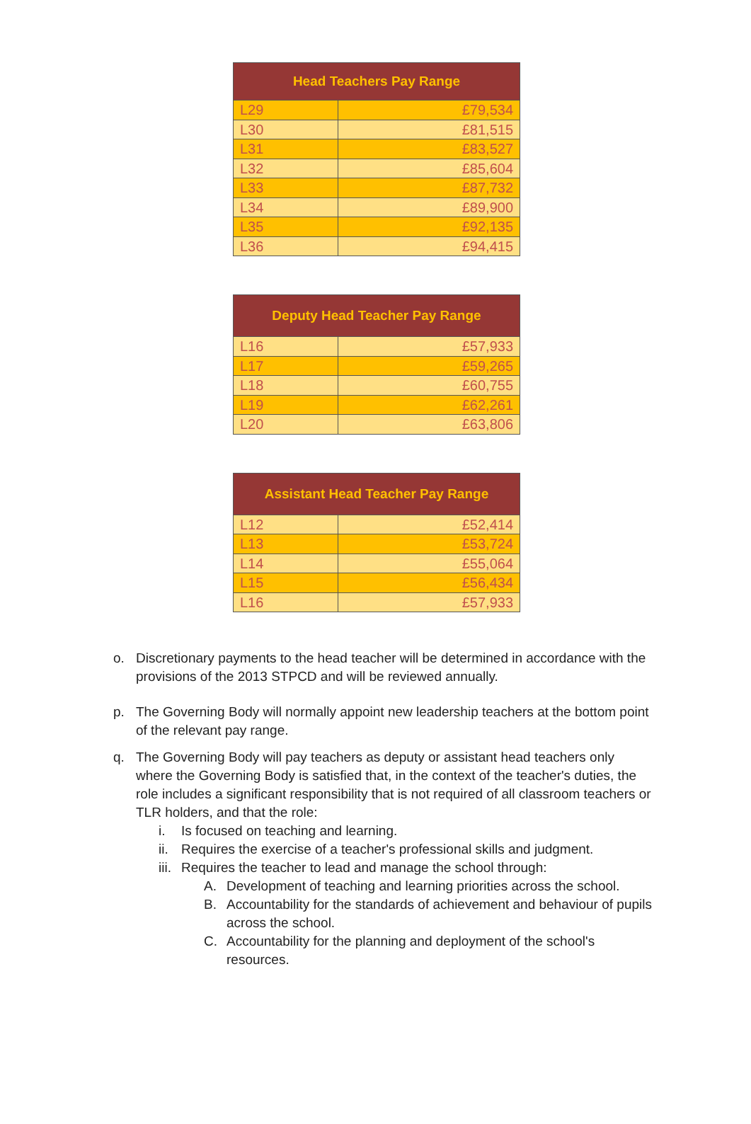| Head Teachers Pay Range | |
| --- | --- |
| L29 | £79,534 |
| L30 | £81,515 |
| L31 | £83,527 |
| L32 | £85,604 |
| L33 | £87,732 |
| L34 | £89,900 |
| L35 | £92,135 |
| L36 | £94,415 |
| Deputy Head Teacher Pay Range | |
| --- | --- |
| L16 | £57,933 |
| L17 | £59,265 |
| L18 | £60,755 |
| L19 | £62,261 |
| L20 | £63,806 |
| Assistant Head Teacher Pay Range | |
| --- | --- |
| L12 | £52,414 |
| L13 | £53,724 |
| L14 | £55,064 |
| L15 | £56,434 |
| L16 | £57,933 |
o. Discretionary payments to the head teacher will be determined in accordance with the provisions of the 2013 STPCD and will be reviewed annually.
p. The Governing Body will normally appoint new leadership teachers at the bottom point of the relevant pay range.
q. The Governing Body will pay teachers as deputy or assistant head teachers only where the Governing Body is satisfied that, in the context of the teacher's duties, the role includes a significant responsibility that is not required of all classroom teachers or TLR holders, and that the role:
i. Is focused on teaching and learning.
ii.
Requires the exercise of a teacher's professional skills and judgment.
iii.
Requires the teacher to lead and manage the school through:
A. Development of teaching and learning priorities across the school.
B. Accountability for the standards of achievement and behaviour of pupils across the school.
C. Accountability for the planning and deployment of the school's resources.